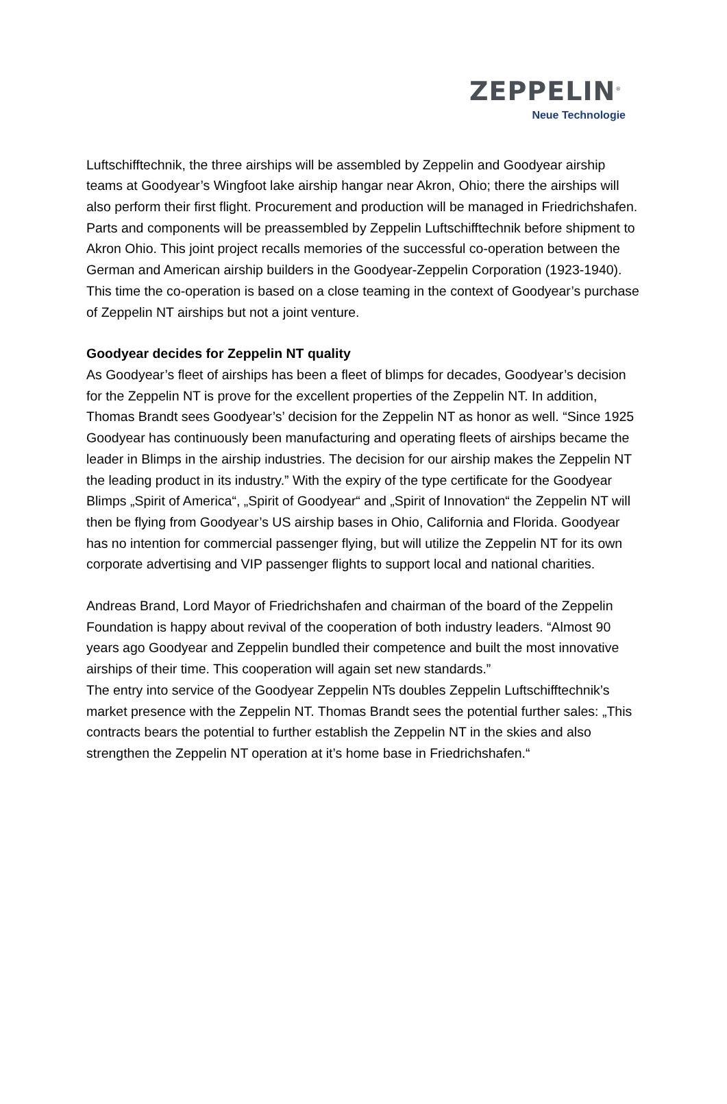ZEPPELIN<sup>®</sup>
Neue Technologie
Luftschifftechnik, the three airships will be assembled by Zeppelin and Goodyear airship teams at Goodyear’s Wingfoot lake airship hangar near Akron, Ohio; there the airships will also perform their first flight. Procurement and production will be managed in Friedrichshafen. Parts and components will be preassembled by Zeppelin Luftschifftechnik before shipment to Akron Ohio. This joint project recalls memories of the successful co-operation between the German and American airship builders in the Goodyear-Zeppelin Corporation (1923-1940). This time the co-operation is based on a close teaming in the context of Goodyear’s purchase of Zeppelin NT airships but not a joint venture.
Goodyear decides for Zeppelin NT quality
As Goodyear’s fleet of airships has been a fleet of blimps for decades, Goodyear’s decision for the Zeppelin NT is prove for the excellent properties of the Zeppelin NT. In addition, Thomas Brandt sees Goodyear’s’ decision for the Zeppelin NT as honor as well. “Since 1925 Goodyear has continuously been manufacturing and operating fleets of airships became the leader in Blimps in the airship industries. The decision for our airship makes the Zeppelin NT the leading product in its industry.” With the expiry of the type certificate for the Goodyear Blimps „Spirit of America“, „Spirit of Goodyear“ and „Spirit of Innovation“ the Zeppelin NT will then be flying from Goodyear’s US airship bases in Ohio, California and Florida. Goodyear has no intention for commercial passenger flying, but will utilize the Zeppelin NT for its own corporate advertising and VIP passenger flights to support local and national charities.
Andreas Brand, Lord Mayor of Friedrichshafen and chairman of the board of the Zeppelin Foundation is happy about revival of the cooperation of both industry leaders. “Almost 90 years ago Goodyear and Zeppelin bundled their competence and built the most innovative airships of their time. This cooperation will again set new standards.”
The entry into service of the Goodyear Zeppelin NTs doubles Zeppelin Luftschifftechnik’s market presence with the Zeppelin NT. Thomas Brandt sees the potential further sales: „This contracts bears the potential to further establish the Zeppelin NT in the skies and also strengthen the Zeppelin NT operation at it’s home base in Friedrichshafen.“